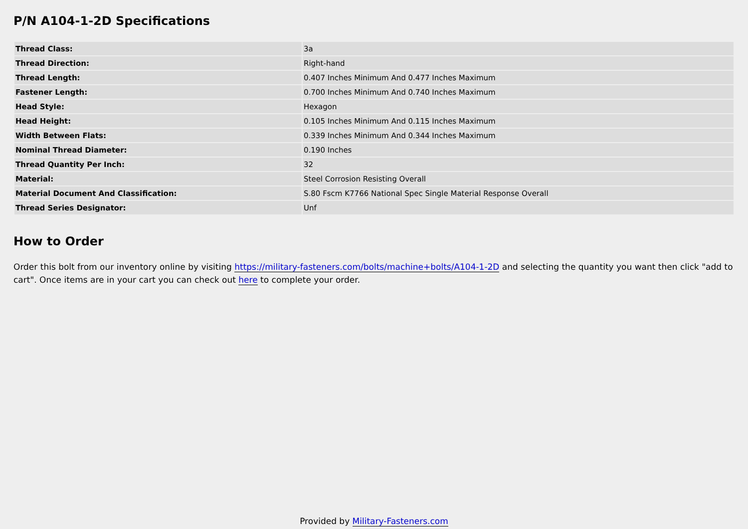P/N A104-1-2D Specifications
| Thread Class: | 3a |
| Thread Direction: | Right-hand |
| Thread Length: | 0.407 Inches Minimum And 0.477 Inches Maximum |
| Fastener Length: | 0.700 Inches Minimum And 0.740 Inches Maximum |
| Head Style: | Hexagon |
| Head Height: | 0.105 Inches Minimum And 0.115 Inches Maximum |
| Width Between Flats: | 0.339 Inches Minimum And 0.344 Inches Maximum |
| Nominal Thread Diameter: | 0.190 Inches |
| Thread Quantity Per Inch: | 32 |
| Material: | Steel Corrosion Resisting Overall |
| Material Document And Classification: | S.80 Fscm K7766 National Spec Single Material Response Overall |
| Thread Series Designator: | Unf |
How to Order
Order this bolt from our inventory online by visiting https://military-fasteners.com/bolts/machine+bolts/A104-1-2D and selecting the quantity you want then click "add to cart". Once items are in your cart you can check out here to complete your order.
Provided by Military-Fasteners.com